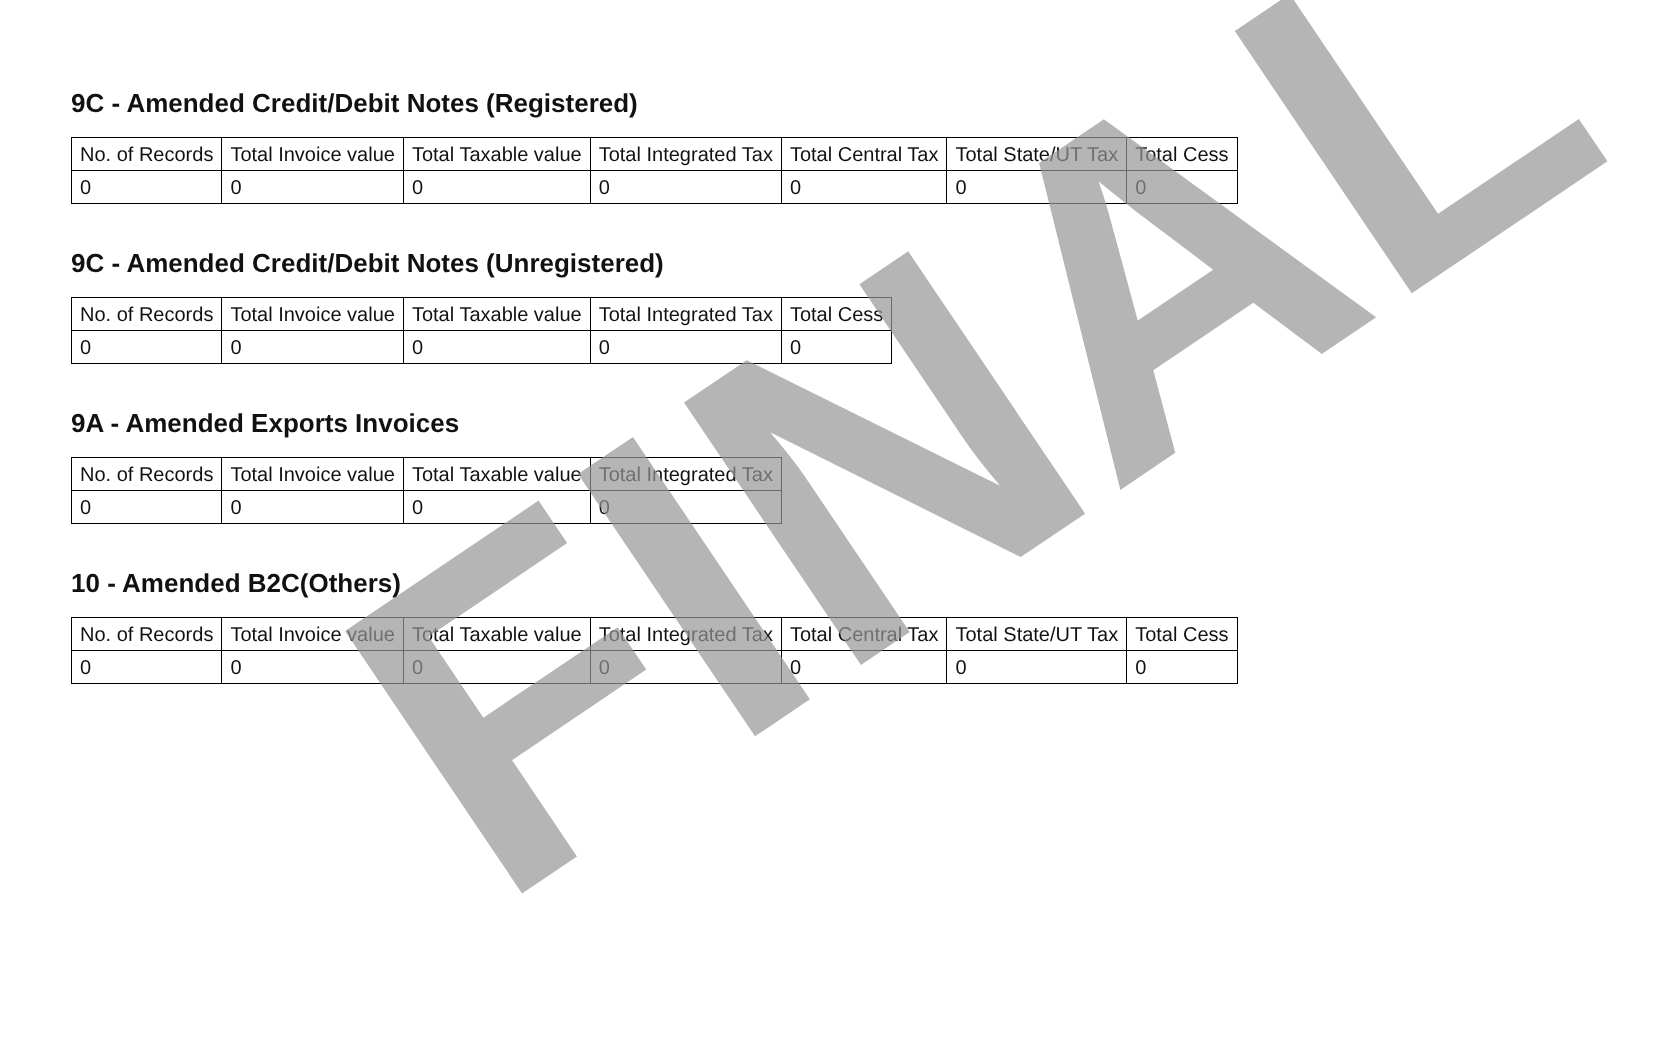9C - Amended Credit/Debit Notes (Registered)
| No. of Records | Total Invoice value | Total Taxable value | Total Integrated Tax | Total Central Tax | Total State/UT Tax | Total Cess |
| --- | --- | --- | --- | --- | --- | --- |
| 0 | 0 | 0 | 0 | 0 | 0 | 0 |
9C - Amended Credit/Debit Notes (Unregistered)
| No. of Records | Total Invoice value | Total Taxable value | Total Integrated Tax | Total Cess |
| --- | --- | --- | --- | --- |
| 0 | 0 | 0 | 0 | 0 |
9A - Amended Exports Invoices
| No. of Records | Total Invoice value | Total Taxable value | Total Integrated Tax |
| --- | --- | --- | --- |
| 0 | 0 | 0 | 0 |
10 - Amended B2C(Others)
| No. of Records | Total Invoice value | Total Taxable value | Total Integrated Tax | Total Central Tax | Total State/UT Tax | Total Cess |
| --- | --- | --- | --- | --- | --- | --- |
| 0 | 0 | 0 | 0 | 0 | 0 | 0 |
FINAL